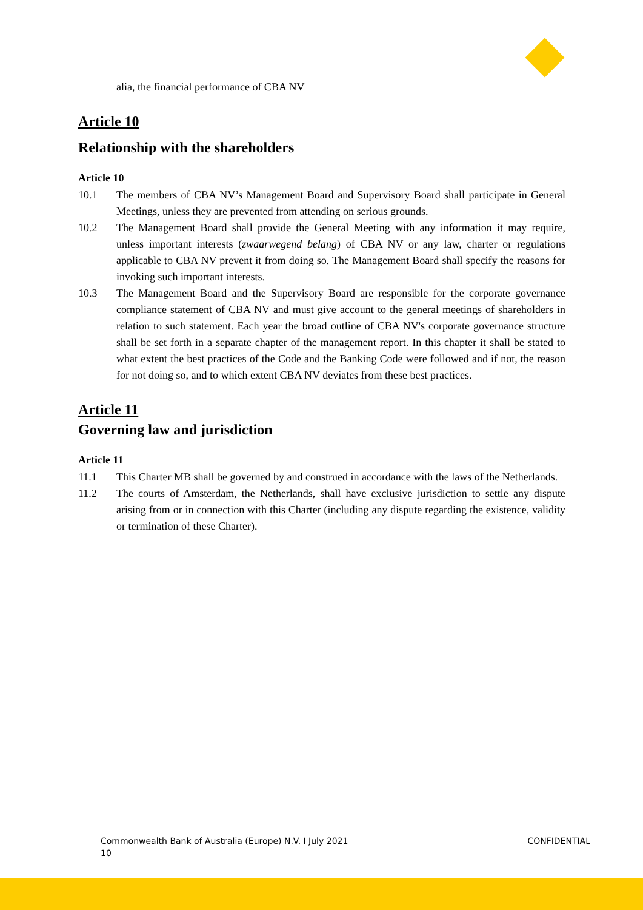alia, the financial performance of CBA NV
Article 10
Relationship with the shareholders
Article 10
10.1 The members of CBA NV’s Management Board and Supervisory Board shall participate in General Meetings, unless they are prevented from attending on serious grounds.
10.2 The Management Board shall provide the General Meeting with any information it may require, unless important interests (zwaarwegend belang) of CBA NV or any law, charter or regulations applicable to CBA NV prevent it from doing so. The Management Board shall specify the reasons for invoking such important interests.
10.3 The Management Board and the Supervisory Board are responsible for the corporate governance compliance statement of CBA NV and must give account to the general meetings of shareholders in relation to such statement. Each year the broad outline of CBA NV's corporate governance structure shall be set forth in a separate chapter of the management report. In this chapter it shall be stated to what extent the best practices of the Code and the Banking Code were followed and if not, the reason for not doing so, and to which extent CBA NV deviates from these best practices.
Article 11
Governing law and jurisdiction
Article 11
11.1 This Charter MB shall be governed by and construed in accordance with the laws of the Netherlands.
11.2 The courts of Amsterdam, the Netherlands, shall have exclusive jurisdiction to settle any dispute arising from or in connection with this Charter (including any dispute regarding the existence, validity or termination of these Charter).
Commonwealth Bank of Australia (Europe) N.V. I July 2021
10
CONFIDENTIAL